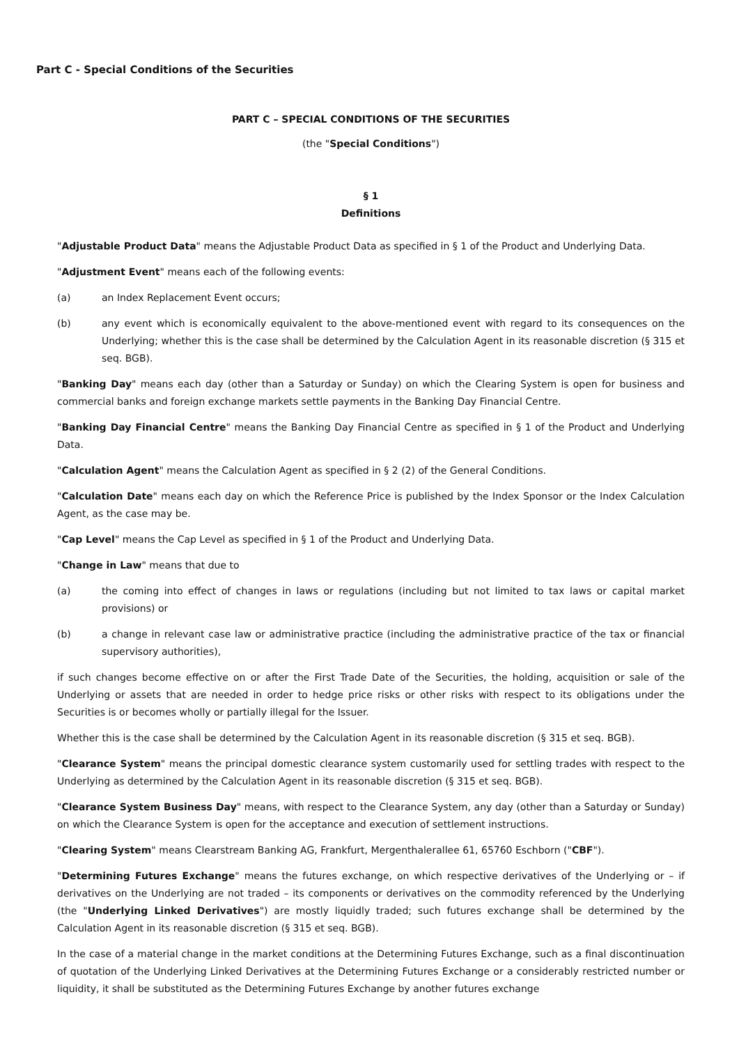Part C - Special Conditions of the Securities
PART C – SPECIAL CONDITIONS OF THE SECURITIES
(the "Special Conditions")
§ 1
Definitions
"Adjustable Product Data" means the Adjustable Product Data as specified in § 1 of the Product and Underlying Data.
"Adjustment Event" means each of the following events:
(a) an Index Replacement Event occurs;
(b) any event which is economically equivalent to the above-mentioned event with regard to its consequences on the Underlying; whether this is the case shall be determined by the Calculation Agent in its reasonable discretion (§ 315 et seq. BGB).
"Banking Day" means each day (other than a Saturday or Sunday) on which the Clearing System is open for business and commercial banks and foreign exchange markets settle payments in the Banking Day Financial Centre.
"Banking Day Financial Centre" means the Banking Day Financial Centre as specified in § 1 of the Product and Underlying Data.
"Calculation Agent" means the Calculation Agent as specified in § 2 (2) of the General Conditions.
"Calculation Date" means each day on which the Reference Price is published by the Index Sponsor or the Index Calculation Agent, as the case may be.
"Cap Level" means the Cap Level as specified in § 1 of the Product and Underlying Data.
"Change in Law" means that due to
(a) the coming into effect of changes in laws or regulations (including but not limited to tax laws or capital market provisions) or
(b) a change in relevant case law or administrative practice (including the administrative practice of the tax or financial supervisory authorities),
if such changes become effective on or after the First Trade Date of the Securities, the holding, acquisition or sale of the Underlying or assets that are needed in order to hedge price risks or other risks with respect to its obligations under the Securities is or becomes wholly or partially illegal for the Issuer.
Whether this is the case shall be determined by the Calculation Agent in its reasonable discretion (§ 315 et seq. BGB).
"Clearance System" means the principal domestic clearance system customarily used for settling trades with respect to the Underlying as determined by the Calculation Agent in its reasonable discretion (§ 315 et seq. BGB).
"Clearance System Business Day" means, with respect to the Clearance System, any day (other than a Saturday or Sunday) on which the Clearance System is open for the acceptance and execution of settlement instructions.
"Clearing System" means Clearstream Banking AG, Frankfurt, Mergenthalerallee 61, 65760 Eschborn ("CBF").
"Determining Futures Exchange" means the futures exchange, on which respective derivatives of the Underlying or – if derivatives on the Underlying are not traded – its components or derivatives on the commodity referenced by the Underlying (the "Underlying Linked Derivatives") are mostly liquidly traded; such futures exchange shall be determined by the Calculation Agent in its reasonable discretion (§ 315 et seq. BGB).
In the case of a material change in the market conditions at the Determining Futures Exchange, such as a final discontinuation of quotation of the Underlying Linked Derivatives at the Determining Futures Exchange or a considerably restricted number or liquidity, it shall be substituted as the Determining Futures Exchange by another futures exchange